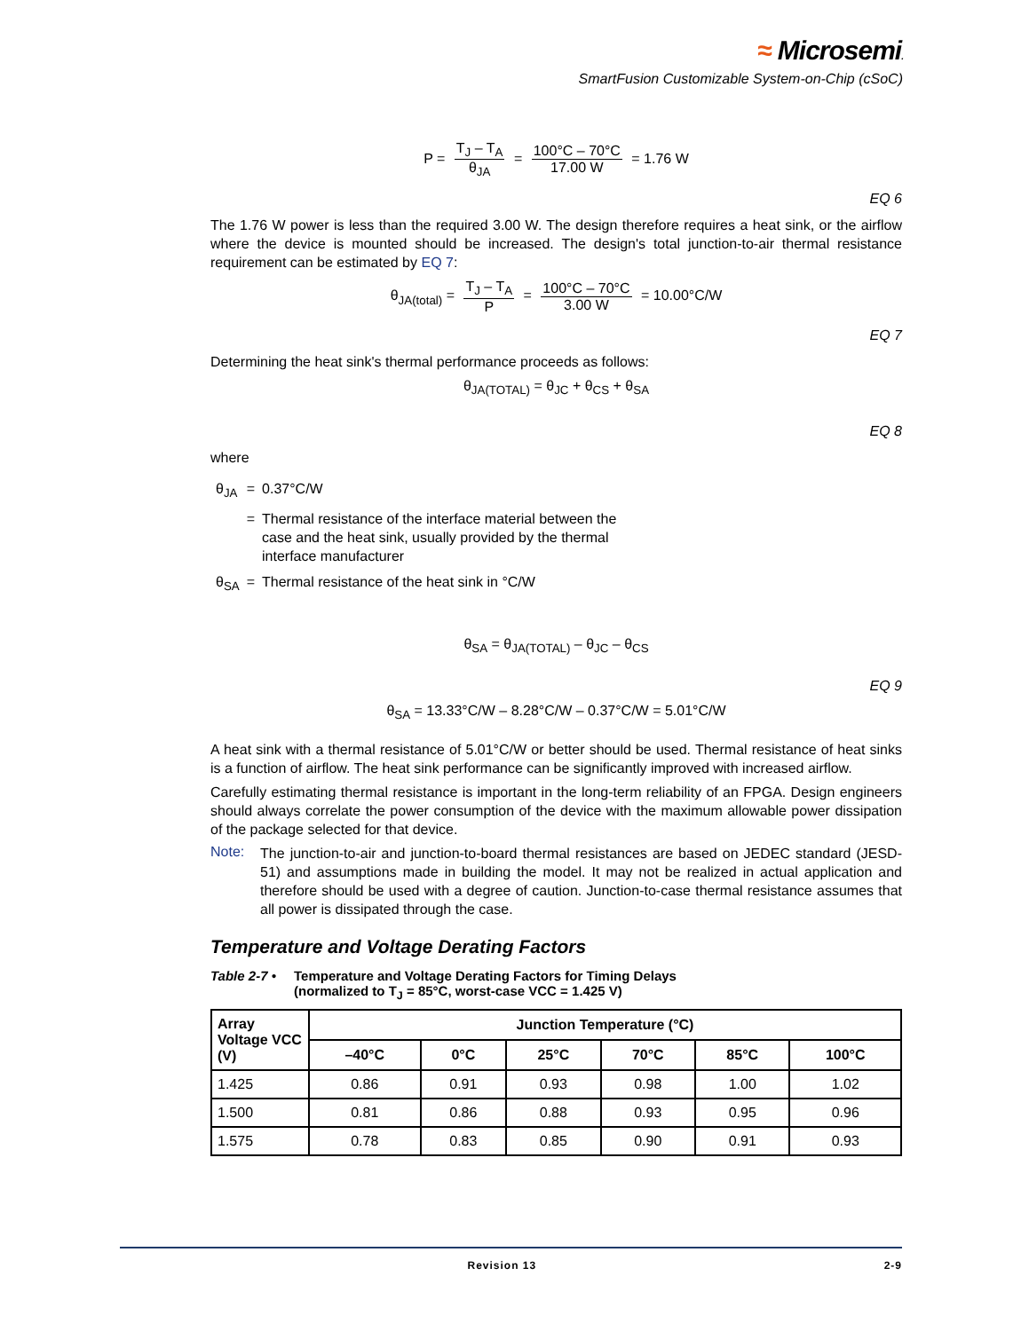≈ Microsemi.
SmartFusion Customizable System-on-Chip (cSoC)
P = T<sub>J</sub> – T<sub>A</sub> θ<sub>JA</sub> = 100°C – 70°C 17.00 W = 1.76 W
EQ 6
The 1.76 W power is less than the required 3.00 W. The design therefore requires a heat sink, or the airflow where the device is mounted should be increased. The design's total junction-to-air thermal resistance requirement can be estimated by EQ 7:
θ<sub>JA(total)</sub> = T<sub>J</sub> – T<sub>A</sub> P = 100°C – 70°C 3.00 W = 10.00°C/W
EQ 7
Determining the heat sink's thermal performance proceeds as follows:
θ<sub>JA(TOTAL)</sub> = θ<sub>JC</sub> + θ<sub>CS</sub> + θ<sub>SA</sub>
EQ 8
where
| θ<sub>JA</sub> | = | 0.37°C/W |
| | = | Thermal resistance of the interface material between the case and the heat sink, usually provided by the thermal interface manufacturer |
| θ<sub>SA</sub> | = | Thermal resistance of the heat sink in °C/W |
θ<sub>SA</sub> = θ<sub>JA(TOTAL)</sub> – θ<sub>JC</sub> – θ<sub>CS</sub>
EQ 9
θ<sub>SA</sub> = 13.33°C/W – 8.28°C/W – 0.37°C/W = 5.01°C/W
A heat sink with a thermal resistance of 5.01°C/W or better should be used. Thermal resistance of heat sinks is a function of airflow. The heat sink performance can be significantly improved with increased airflow.
Carefully estimating thermal resistance is important in the long-term reliability of an FPGA. Design engineers should always correlate the power consumption of the device with the maximum allowable power dissipation of the package selected for that device.
Note:
The junction-to-air and junction-to-board thermal resistances are based on JEDEC standard (JESD-51) and assumptions made in building the model. It may not be realized in actual application and therefore should be used with a degree of caution. Junction-to-case thermal resistance assumes that all power is dissipated through the case.
Temperature and Voltage Derating Factors
Table 2-7 • Temperature and Voltage Derating Factors for Timing Delays
(normalized to T<sub>J</sub> = 85°C, worst-case VCC = 1.425 V)
| Array Voltage VCC (V) | Junction Temperature (°C) | | | | | |
| --- | --- | --- | --- | --- | --- | --- |
| | –40°C | 0°C | 25°C | 70°C | 85°C | 100°C |
| 1.425 | 0.86 | 0.91 | 0.93 | 0.98 | 1.00 | 1.02 |
| 1.500 | 0.81 | 0.86 | 0.88 | 0.93 | 0.95 | 0.96 |
| 1.575 | 0.78 | 0.83 | 0.85 | 0.90 | 0.91 | 0.93 |
Revision 13 2-9